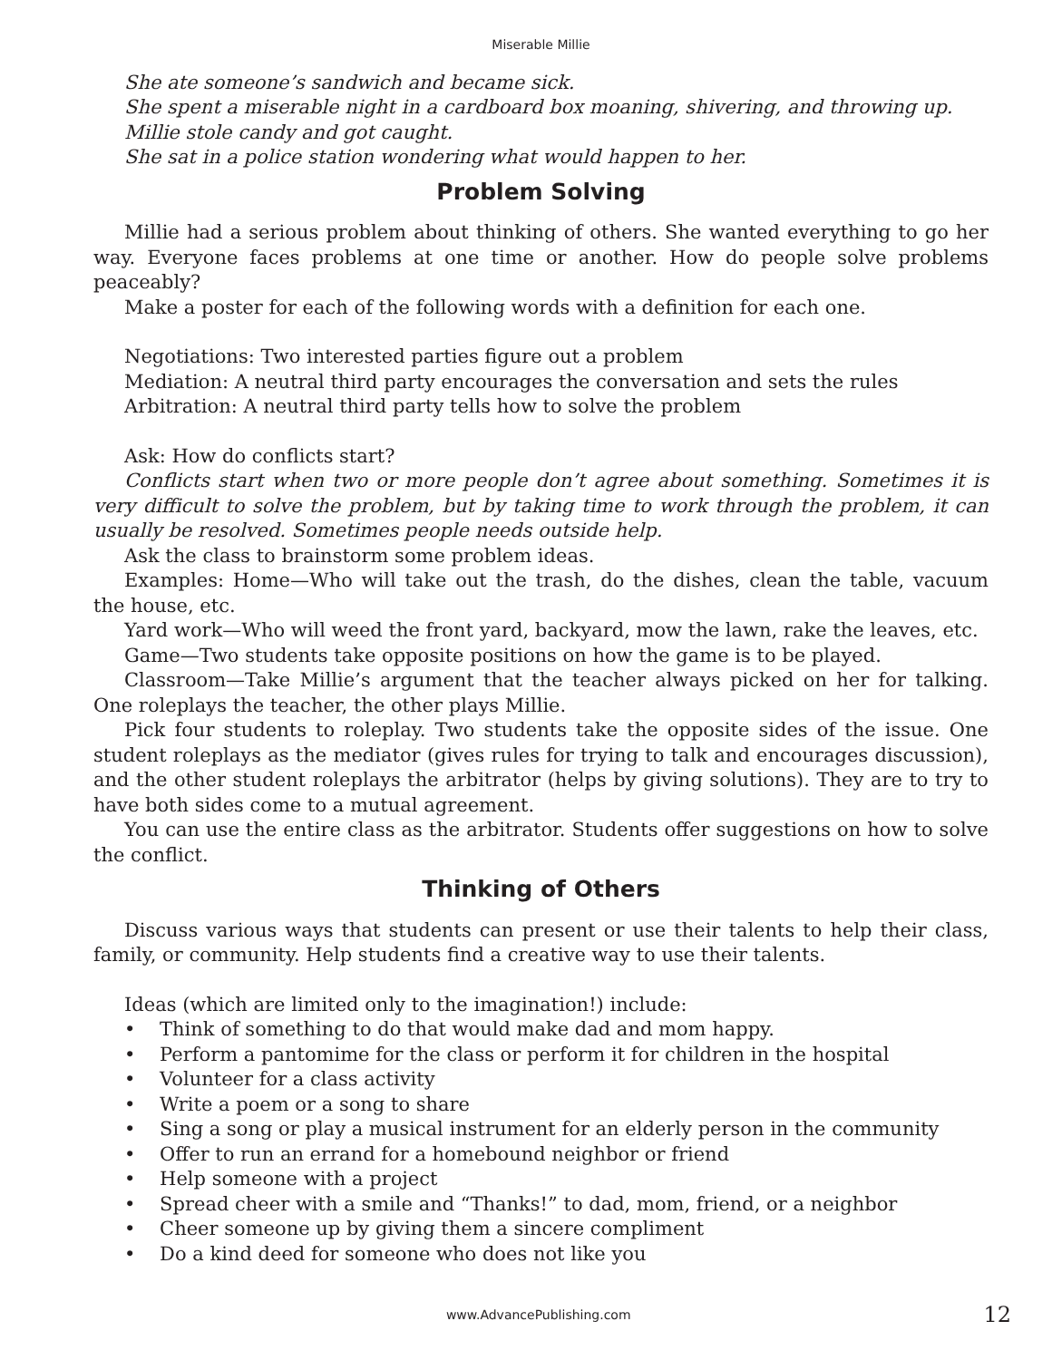Miserable Millie
She ate someone’s sandwich and became sick.
She spent a miserable night in a cardboard box moaning, shivering, and throwing up.
Millie stole candy and got caught.
She sat in a police station wondering what would happen to her.
Problem Solving
Millie had a serious problem about thinking of others. She wanted everything to go her way. Everyone faces problems at one time or another. How do people solve problems peaceably?
Make a poster for each of the following words with a definition for each one.
Negotiations: Two interested parties figure out a problem
Mediation: A neutral third party encourages the conversation and sets the rules
Arbitration: A neutral third party tells how to solve the problem
Ask: How do conflicts start?
Conflicts start when two or more people don’t agree about something. Sometimes it is very difficult to solve the problem, but by taking time to work through the problem, it can usually be resolved. Sometimes people needs outside help.
Ask the class to brainstorm some problem ideas.
Examples: Home—Who will take out the trash, do the dishes, clean the table, vacuum the house, etc.
Yard work—Who will weed the front yard, backyard, mow the lawn, rake the leaves, etc.
Game—Two students take opposite positions on how the game is to be played.
Classroom—Take Millie’s argument that the teacher always picked on her for talking. One roleplays the teacher, the other plays Millie.
Pick four students to roleplay. Two students take the opposite sides of the issue. One student roleplays as the mediator (gives rules for trying to talk and encourages discussion), and the other student roleplays the arbitrator (helps by giving solutions). They are to try to have both sides come to a mutual agreement.
You can use the entire class as the arbitrator. Students offer suggestions on how to solve the conflict.
Thinking of Others
Discuss various ways that students can present or use their talents to help their class, family, or community. Help students find a creative way to use their talents.
Ideas (which are limited only to the imagination!) include:
• Think of something to do that would make dad and mom happy.
• Perform a pantomime for the class or perform it for children in the hospital
• Volunteer for a class activity
• Write a poem or a song to share
• Sing a song or play a musical instrument for an elderly person in the community
• Offer to run an errand for a homebound neighbor or friend
• Help someone with a project
• Spread cheer with a smile and “Thanks!” to dad, mom, friend, or a neighbor
• Cheer someone up by giving them a sincere compliment
• Do a kind deed for someone who does not like you
www.AdvancePublishing.com 12